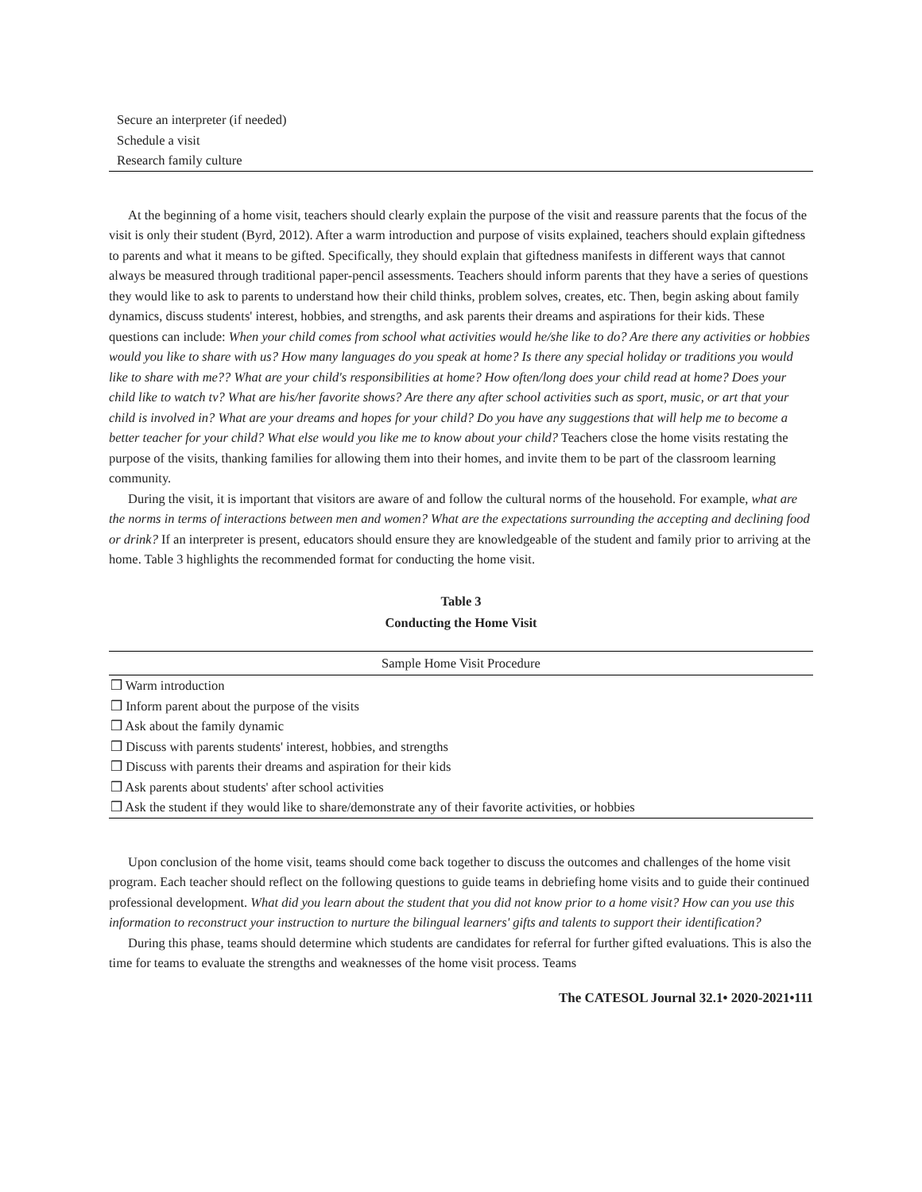Secure an interpreter (if needed)
Schedule a visit
Research family culture
At the beginning of a home visit, teachers should clearly explain the purpose of the visit and reassure parents that the focus of the visit is only their student (Byrd, 2012). After a warm introduction and purpose of visits explained, teachers should explain giftedness to parents and what it means to be gifted. Specifically, they should explain that giftedness manifests in different ways that cannot always be measured through traditional paper-pencil assessments. Teachers should inform parents that they have a series of questions they would like to ask to parents to understand how their child thinks, problem solves, creates, etc. Then, begin asking about family dynamics, discuss students' interest, hobbies, and strengths, and ask parents their dreams and aspirations for their kids. These questions can include: When your child comes from school what activities would he/she like to do? Are there any activities or hobbies would you like to share with us? How many languages do you speak at home? Is there any special holiday or traditions you would like to share with me?? What are your child's responsibilities at home? How often/long does your child read at home? Does your child like to watch tv? What are his/her favorite shows? Are there any after school activities such as sport, music, or art that your child is involved in? What are your dreams and hopes for your child? Do you have any suggestions that will help me to become a better teacher for your child? What else would you like me to know about your child? Teachers close the home visits restating the purpose of the visits, thanking families for allowing them into their homes, and invite them to be part of the classroom learning community.
During the visit, it is important that visitors are aware of and follow the cultural norms of the household. For example, what are the norms in terms of interactions between men and women? What are the expectations surrounding the accepting and declining food or drink? If an interpreter is present, educators should ensure they are knowledgeable of the student and family prior to arriving at the home. Table 3 highlights the recommended format for conducting the home visit.
Table 3
Conducting the Home Visit
| Sample Home Visit Procedure |
| --- |
| ❒ Warm introduction |
| ❒ Inform parent about the purpose of the visits |
| ❒ Ask about the family dynamic |
| ❒ Discuss with parents students' interest, hobbies, and strengths |
| ❒ Discuss with parents their dreams and aspiration for their kids |
| ❒ Ask parents about students' after school activities |
| ❒ Ask the student if they would like to share/demonstrate any of their favorite activities, or hobbies |
Upon conclusion of the home visit, teams should come back together to discuss the outcomes and challenges of the home visit program. Each teacher should reflect on the following questions to guide teams in debriefing home visits and to guide their continued professional development. What did you learn about the student that you did not know prior to a home visit? How can you use this information to reconstruct your instruction to nurture the bilingual learners' gifts and talents to support their identification?
During this phase, teams should determine which students are candidates for referral for further gifted evaluations. This is also the time for teams to evaluate the strengths and weaknesses of the home visit process. Teams
The CATESOL Journal 32.1• 2020-2021•111